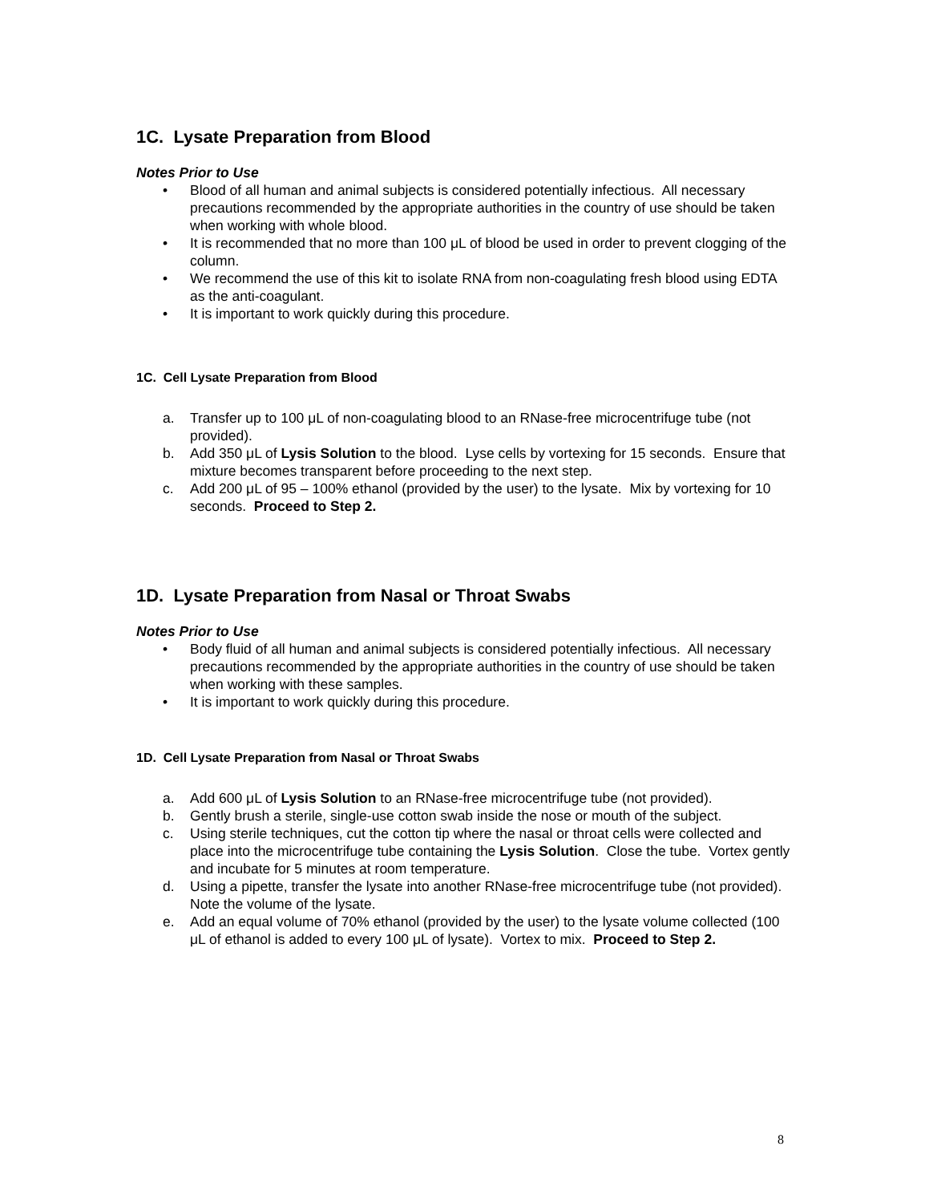1C. Lysate Preparation from Blood
Notes Prior to Use
• Blood of all human and animal subjects is considered potentially infectious. All necessary precautions recommended by the appropriate authorities in the country of use should be taken when working with whole blood.
• It is recommended that no more than 100 μL of blood be used in order to prevent clogging of the column.
• We recommend the use of this kit to isolate RNA from non-coagulating fresh blood using EDTA as the anti-coagulant.
• It is important to work quickly during this procedure.
1C. Cell Lysate Preparation from Blood
a. Transfer up to 100 μL of non-coagulating blood to an RNase-free microcentrifuge tube (not provided).
b. Add 350 μL of Lysis Solution to the blood. Lyse cells by vortexing for 15 seconds. Ensure that mixture becomes transparent before proceeding to the next step.
c. Add 200 μL of 95 – 100% ethanol (provided by the user) to the lysate. Mix by vortexing for 10 seconds. Proceed to Step 2.
1D. Lysate Preparation from Nasal or Throat Swabs
Notes Prior to Use
• Body fluid of all human and animal subjects is considered potentially infectious. All necessary precautions recommended by the appropriate authorities in the country of use should be taken when working with these samples.
• It is important to work quickly during this procedure.
1D. Cell Lysate Preparation from Nasal or Throat Swabs
a. Add 600 μL of Lysis Solution to an RNase-free microcentrifuge tube (not provided).
b. Gently brush a sterile, single-use cotton swab inside the nose or mouth of the subject.
c. Using sterile techniques, cut the cotton tip where the nasal or throat cells were collected and place into the microcentrifuge tube containing the Lysis Solution. Close the tube. Vortex gently and incubate for 5 minutes at room temperature.
d. Using a pipette, transfer the lysate into another RNase-free microcentrifuge tube (not provided). Note the volume of the lysate.
e. Add an equal volume of 70% ethanol (provided by the user) to the lysate volume collected (100 μL of ethanol is added to every 100 μL of lysate). Vortex to mix. Proceed to Step 2.
8